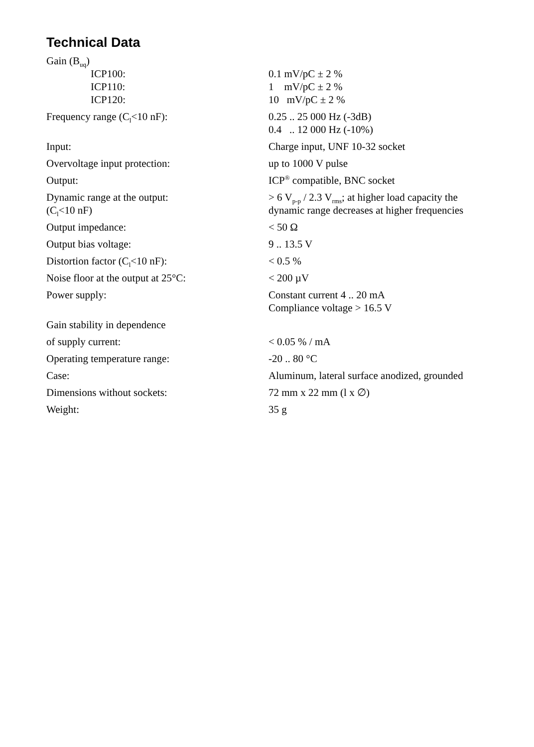Technical Data
| Gain (B<sub>uq</sub>) | |
| ICP100: | 0.1 mV/pC ± 2 % |
| ICP110: | 1 mV/pC ± 2 % |
| ICP120: | 10 mV/pC ± 2 % |
| Frequency range (C<sub>l</sub><10 nF): | 0.25 .. 25 000 Hz (-3dB) 0.4 .. 12 000 Hz (-10%) |
| Input: | Charge input, UNF 10-32 socket |
| Overvoltage input protection: | up to 1000 V pulse |
| Output: | ICP<sup>®</sup> compatible, BNC socket |
| Dynamic range at the output: (C<sub>l</sub><10 nF) | > 6 V<sub>p-p</sub> / 2.3 V<sub>rms</sub>; at higher load capacity the dynamic range decreases at higher frequencies |
| Output impedance: | < 50 Ω |
| Output bias voltage: | 9 .. 13.5 V |
| Distortion factor (C<sub>l</sub><10 nF): | < 0.5 % |
| Noise floor at the output at 25°C: | < 200 µV |
| Power supply: | Constant current 4 .. 20 mA Compliance voltage > 16.5 V |
| Gain stability in dependence | |
| of supply current: | < 0.05 % / mA |
| Operating temperature range: | -20 .. 80 °C |
| Case: | Aluminum, lateral surface anodized, grounded |
| Dimensions without sockets: | 72 mm x 22 mm (l x ∅) |
| Weight: | 35 g |